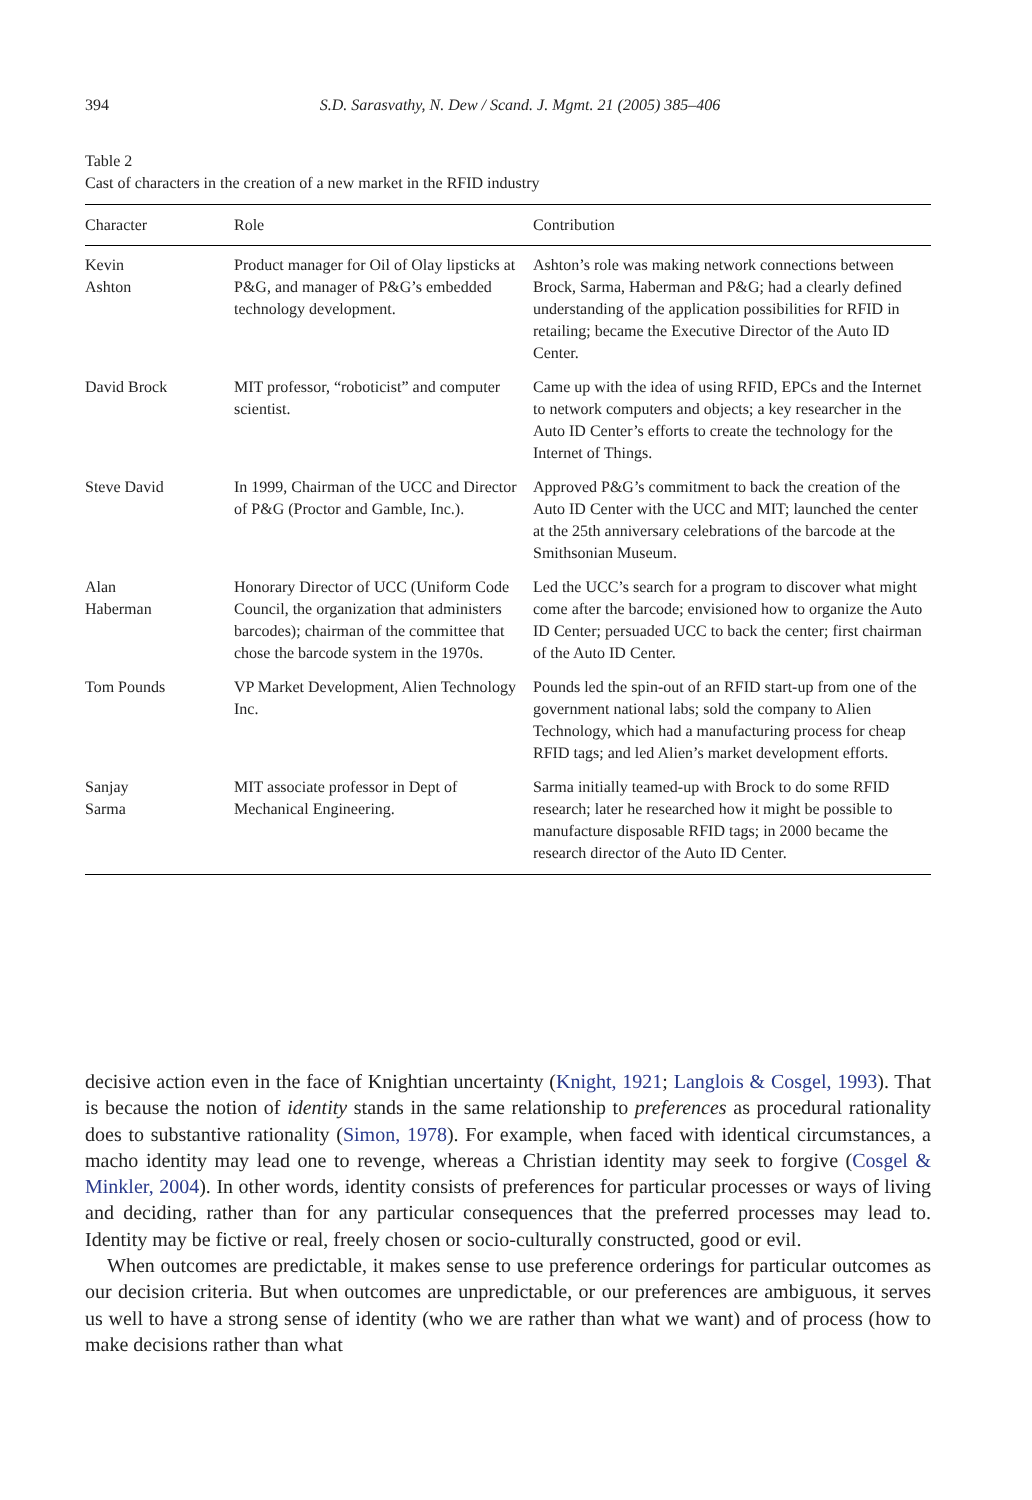394
S.D. Sarasvathy, N. Dew / Scand. J. Mgmt. 21 (2005) 385–406
Table 2
Cast of characters in the creation of a new market in the RFID industry
| Character | Role | Contribution |
| --- | --- | --- |
| Kevin Ashton | Product manager for Oil of Olay lipsticks at P&G, and manager of P&G’s embedded technology development. | Ashton’s role was making network connections between Brock, Sarma, Haberman and P&G; had a clearly defined understanding of the application possibilities for RFID in retailing; became the Executive Director of the Auto ID Center. |
| David Brock | MIT professor, “roboticist” and computer scientist. | Came up with the idea of using RFID, EPCs and the Internet to network computers and objects; a key researcher in the Auto ID Center’s efforts to create the technology for the Internet of Things. |
| Steve David | In 1999, Chairman of the UCC and Director of P&G (Proctor and Gamble, Inc.). | Approved P&G’s commitment to back the creation of the Auto ID Center with the UCC and MIT; launched the center at the 25th anniversary celebrations of the barcode at the Smithsonian Museum. |
| Alan Haberman | Honorary Director of UCC (Uniform Code Council, the organization that administers barcodes); chairman of the committee that chose the barcode system in the 1970s. | Led the UCC’s search for a program to discover what might come after the barcode; envisioned how to organize the Auto ID Center; persuaded UCC to back the center; first chairman of the Auto ID Center. |
| Tom Pounds | VP Market Development, Alien Technology Inc. | Pounds led the spin-out of an RFID start-up from one of the government national labs; sold the company to Alien Technology, which had a manufacturing process for cheap RFID tags; and led Alien’s market development efforts. |
| Sanjay Sarma | MIT associate professor in Dept of Mechanical Engineering. | Sarma initially teamed-up with Brock to do some RFID research; later he researched how it might be possible to manufacture disposable RFID tags; in 2000 became the research director of the Auto ID Center. |
decisive action even in the face of Knightian uncertainty (Knight, 1921; Langlois & Cosgel, 1993). That is because the notion of identity stands in the same relationship to preferences as procedural rationality does to substantive rationality (Simon, 1978). For example, when faced with identical circumstances, a macho identity may lead one to revenge, whereas a Christian identity may seek to forgive (Cosgel & Minkler, 2004). In other words, identity consists of preferences for particular processes or ways of living and deciding, rather than for any particular consequences that the preferred processes may lead to. Identity may be fictive or real, freely chosen or socio-culturally constructed, good or evil.
When outcomes are predictable, it makes sense to use preference orderings for particular outcomes as our decision criteria. But when outcomes are unpredictable, or our preferences are ambiguous, it serves us well to have a strong sense of identity (who we are rather than what we want) and of process (how to make decisions rather than what